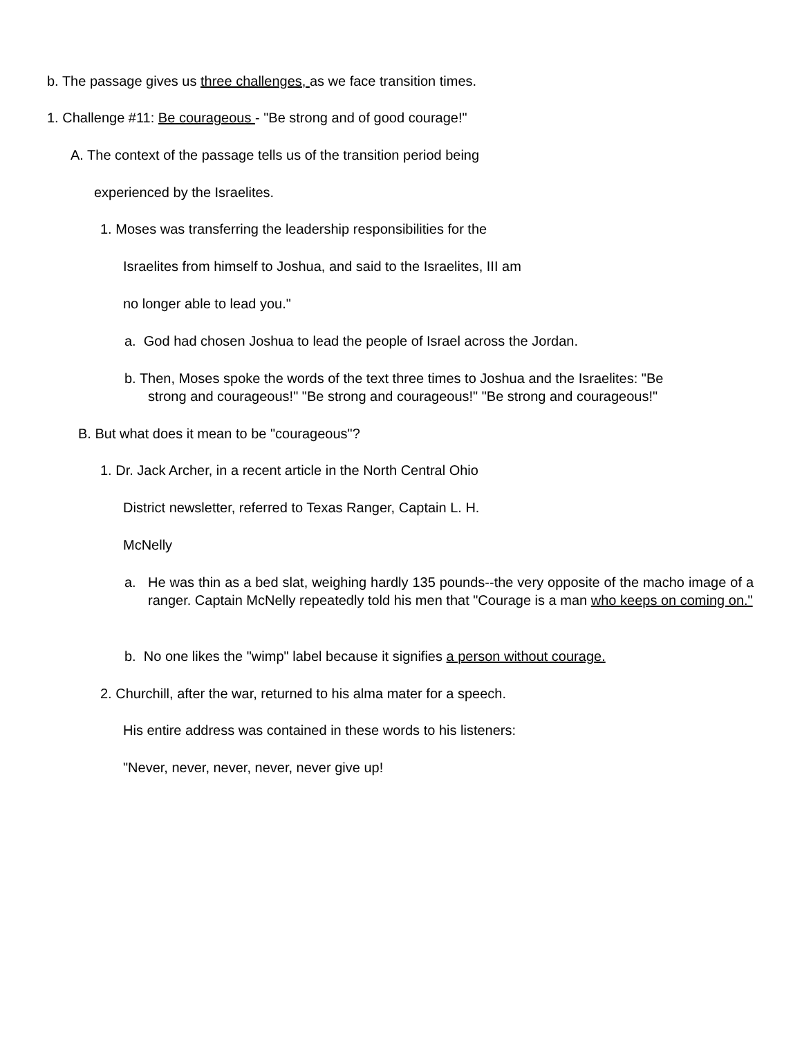b. The passage gives us three challenges, as we face transition times.
1. Challenge #11: Be courageous - "Be strong and of good courage!"
A. The context of the passage tells us of the transition period being
experienced by the Israelites.
1. Moses was transferring the leadership responsibilities for the
Israelites from himself to Joshua, and said to the Israelites, III am
no longer able to lead you."
a. God had chosen Joshua to lead the people of Israel across the Jordan.
b. Then, Moses spoke the words of the text three times to Joshua and the Israelites: "Be
strong and courageous!" "Be strong and courageous!" "Be strong and courageous!"
B. But what does it mean to be "courageous"?
1. Dr. Jack Archer, in a recent article in the North Central Ohio
District newsletter, referred to Texas Ranger, Captain L. H.
McNelly
a.
He was thin as a bed slat, weighing hardly 135 pounds--the very opposite of the macho image of a ranger. Captain McNelly repeatedly told his men that "Courage is a man who keeps on coming on."
b. No one likes the "wimp" label because it signifies a person without courage.
2. Churchill, after the war, returned to his alma mater for a speech.
His entire address was contained in these words to his listeners:
"Never, never, never, never, never give up!